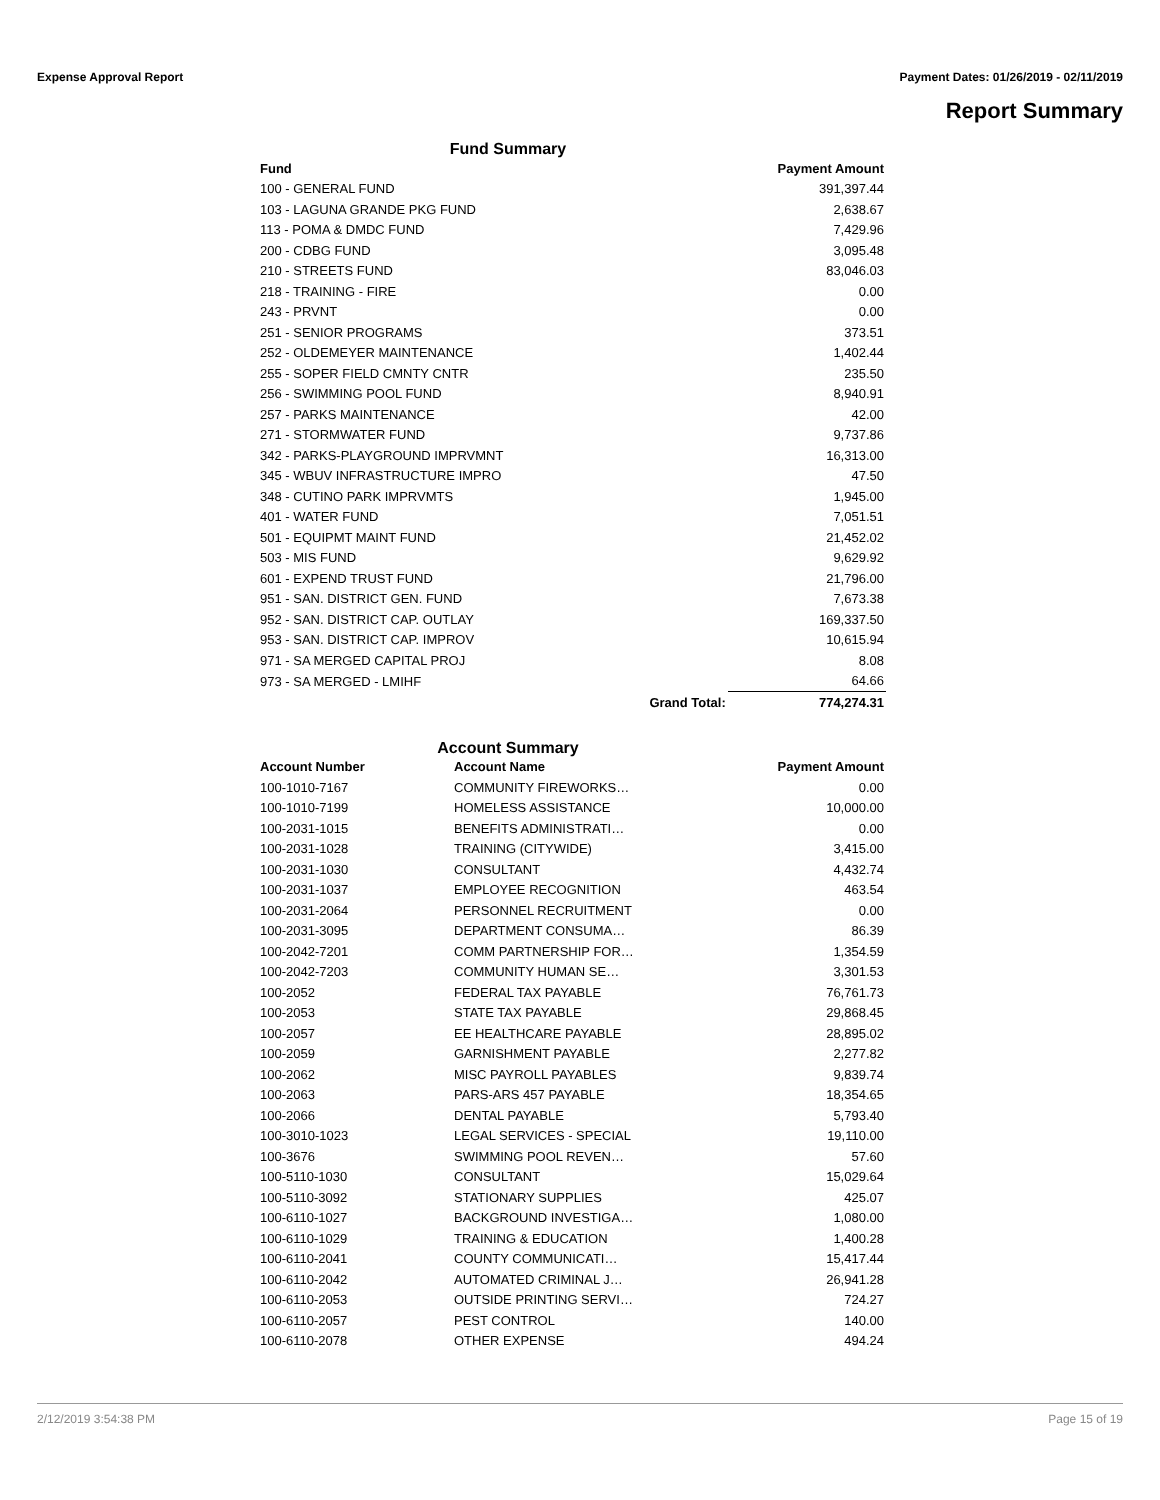Expense Approval Report Payment Dates: 01/26/2019 - 02/11/2019
Report Summary
Fund Summary
| Fund | | Payment Amount |
| --- | --- | --- |
| 100 - GENERAL FUND | | 391,397.44 |
| 103 - LAGUNA GRANDE PKG FUND | | 2,638.67 |
| 113 - POMA & DMDC FUND | | 7,429.96 |
| 200 - CDBG FUND | | 3,095.48 |
| 210 - STREETS FUND | | 83,046.03 |
| 218 - TRAINING - FIRE | | 0.00 |
| 243 - PRVNT | | 0.00 |
| 251 - SENIOR PROGRAMS | | 373.51 |
| 252 - OLDEMEYER MAINTENANCE | | 1,402.44 |
| 255 - SOPER FIELD CMNTY CNTR | | 235.50 |
| 256 - SWIMMING POOL FUND | | 8,940.91 |
| 257 - PARKS MAINTENANCE | | 42.00 |
| 271 - STORMWATER FUND | | 9,737.86 |
| 342 - PARKS-PLAYGROUND IMPRVMNT | | 16,313.00 |
| 345 - WBUV INFRASTRUCTURE IMPRO | | 47.50 |
| 348 - CUTINO PARK IMPRVMTS | | 1,945.00 |
| 401 - WATER FUND | | 7,051.51 |
| 501 - EQUIPMT MAINT FUND | | 21,452.02 |
| 503 - MIS FUND | | 9,629.92 |
| 601 - EXPEND TRUST FUND | | 21,796.00 |
| 951 - SAN. DISTRICT GEN. FUND | | 7,673.38 |
| 952 - SAN. DISTRICT CAP. OUTLAY | | 169,337.50 |
| 953 - SAN. DISTRICT CAP. IMPROV | | 10,615.94 |
| 971 - SA MERGED CAPITAL PROJ | | 8.08 |
| 973 - SA MERGED - LMIHF | | 64.66 |
| | Grand Total: | 774,274.31 |
Account Summary
| Account Number | Account Name | Payment Amount |
| --- | --- | --- |
| 100-1010-7167 | COMMUNITY FIREWORKS… | 0.00 |
| 100-1010-7199 | HOMELESS ASSISTANCE | 10,000.00 |
| 100-2031-1015 | BENEFITS ADMINISTRATI… | 0.00 |
| 100-2031-1028 | TRAINING (CITYWIDE) | 3,415.00 |
| 100-2031-1030 | CONSULTANT | 4,432.74 |
| 100-2031-1037 | EMPLOYEE RECOGNITION | 463.54 |
| 100-2031-2064 | PERSONNEL RECRUITMENT | 0.00 |
| 100-2031-3095 | DEPARTMENT CONSUMA… | 86.39 |
| 100-2042-7201 | COMM PARTNERSHIP FOR… | 1,354.59 |
| 100-2042-7203 | COMMUNITY HUMAN SE… | 3,301.53 |
| 100-2052 | FEDERAL TAX PAYABLE | 76,761.73 |
| 100-2053 | STATE TAX PAYABLE | 29,868.45 |
| 100-2057 | EE HEALTHCARE PAYABLE | 28,895.02 |
| 100-2059 | GARNISHMENT PAYABLE | 2,277.82 |
| 100-2062 | MISC PAYROLL PAYABLES | 9,839.74 |
| 100-2063 | PARS-ARS 457 PAYABLE | 18,354.65 |
| 100-2066 | DENTAL PAYABLE | 5,793.40 |
| 100-3010-1023 | LEGAL SERVICES - SPECIAL | 19,110.00 |
| 100-3676 | SWIMMING POOL REVEN… | 57.60 |
| 100-5110-1030 | CONSULTANT | 15,029.64 |
| 100-5110-3092 | STATIONARY SUPPLIES | 425.07 |
| 100-6110-1027 | BACKGROUND INVESTIGA… | 1,080.00 |
| 100-6110-1029 | TRAINING & EDUCATION | 1,400.28 |
| 100-6110-2041 | COUNTY COMMUNICATI… | 15,417.44 |
| 100-6110-2042 | AUTOMATED CRIMINAL J… | 26,941.28 |
| 100-6110-2053 | OUTSIDE PRINTING SERVI… | 724.27 |
| 100-6110-2057 | PEST CONTROL | 140.00 |
| 100-6110-2078 | OTHER EXPENSE | 494.24 |
2/12/2019 3:54:38 PM Page 15 of 19